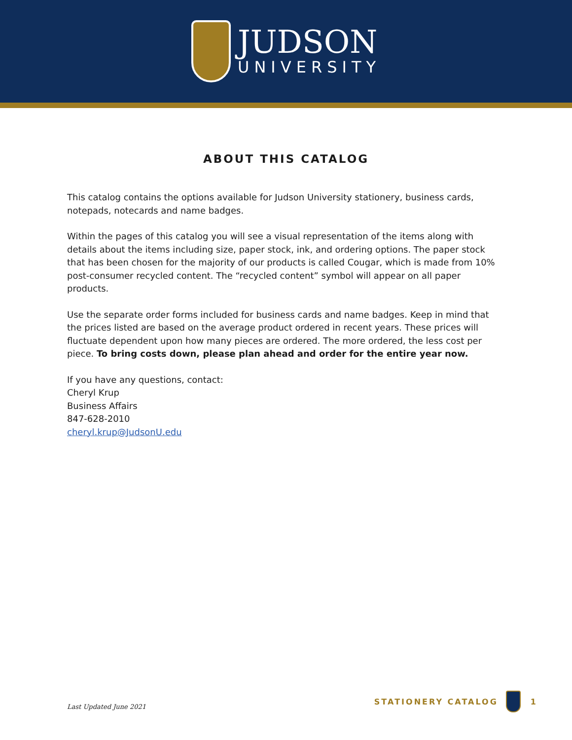JUDSON
UNIVERSITY
ABOUT THIS CATALOG
This catalog contains the options available for Judson University stationery, business cards, notepads, notecards and name badges.
Within the pages of this catalog you will see a visual representation of the items along with details about the items including size, paper stock, ink, and ordering options. The paper stock that has been chosen for the majority of our products is called Cougar, which is made from 10% post-consumer recycled content. The “recycled content” symbol will appear on all paper products.
Use the separate order forms included for business cards and name badges. Keep in mind that the prices listed are based on the average product ordered in recent years. These prices will fluctuate dependent upon how many pieces are ordered. The more ordered, the less cost per piece. To bring costs down, please plan ahead and order for the entire year now.
If you have any questions, contact:
Cheryl Krup
Business Affairs
847-628-2010
cheryl.krup@JudsonU.edu
Last Updated June 2021 STATIONERY CATALOG 1